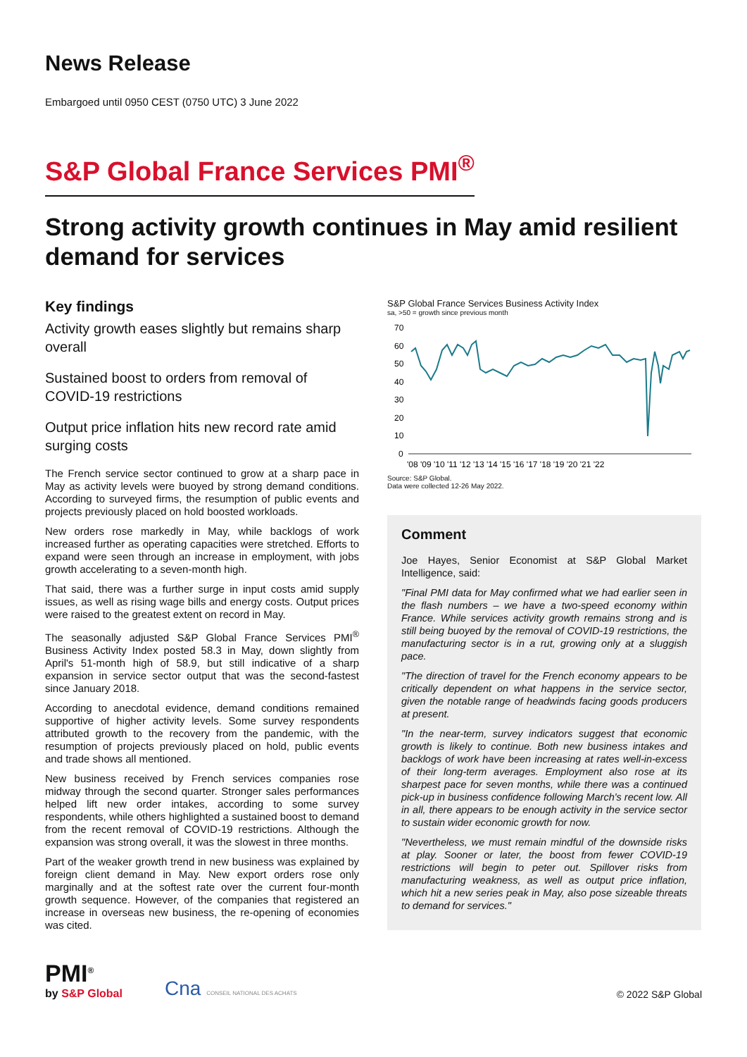News Release
Embargoed until 0950 CEST (0750 UTC) 3 June 2022
S&P Global France Services PMI<sup>®</sup>
Strong activity growth continues in May amid resilient demand for services
Key findings
Activity growth eases slightly but remains sharp overall
Sustained boost to orders from removal of COVID-19 restrictions
Output price inflation hits new record rate amid surging costs
The French service sector continued to grow at a sharp pace in May as activity levels were buoyed by strong demand conditions. According to surveyed firms, the resumption of public events and projects previously placed on hold boosted workloads.
New orders rose markedly in May, while backlogs of work increased further as operating capacities were stretched. Efforts to expand were seen through an increase in employment, with jobs growth accelerating to a seven-month high.
That said, there was a further surge in input costs amid supply issues, as well as rising wage bills and energy costs. Output prices were raised to the greatest extent on record in May.
The seasonally adjusted S&P Global France Services PMI<sup>®</sup> Business Activity Index posted 58.3 in May, down slightly from April's 51-month high of 58.9, but still indicative of a sharp expansion in service sector output that was the second-fastest since January 2018.
According to anecdotal evidence, demand conditions remained supportive of higher activity levels. Some survey respondents attributed growth to the recovery from the pandemic, with the resumption of projects previously placed on hold, public events and trade shows all mentioned.
New business received by French services companies rose midway through the second quarter. Stronger sales performances helped lift new order intakes, according to some survey respondents, while others highlighted a sustained boost to demand from the recent removal of COVID-19 restrictions. Although the expansion was strong overall, it was the slowest in three months.
Part of the weaker growth trend in new business was explained by foreign client demand in May. New export orders rose only marginally and at the softest rate over the current four-month growth sequence. However, of the companies that registered an increase in overseas new business, the re-opening of economies was cited.
S&P Global France Services Business Activity Index
sa, >50 = growth since previous month
70
60
50
40
30
20
10
0
'08 '09 '10 '11 '12 '13 '14 '15 '16 '17 '18 '19 '20 '21 '22
Source: S&P Global.
Data were collected 12-26 May 2022.
Comment
Joe Hayes, Senior Economist at S&P Global Market Intelligence, said:
"Final PMI data for May confirmed what we had earlier seen in the flash numbers – we have a two-speed economy within France. While services activity growth remains strong and is still being buoyed by the removal of COVID-19 restrictions, the manufacturing sector is in a rut, growing only at a sluggish pace.
"The direction of travel for the French economy appears to be critically dependent on what happens in the service sector, given the notable range of headwinds facing goods producers at present.
"In the near-term, survey indicators suggest that economic growth is likely to continue. Both new business intakes and backlogs of work have been increasing at rates well-in-excess of their long-term averages. Employment also rose at its sharpest pace for seven months, while there was a continued pick-up in business confidence following March's recent low. All in all, there appears to be enough activity in the service sector to sustain wider economic growth for now.
"Nevertheless, we must remain mindful of the downside risks at play. Sooner or later, the boost from fewer COVID-19 restrictions will begin to peter out. Spillover risks from manufacturing weakness, as well as output price inflation, which hit a new series peak in May, also pose sizeable threats to demand for services."
PMI<sup>®</sup>
by S&P Global
Cna CONSEIL NATIONAL DES ACHATS
© 2022 S&P Global